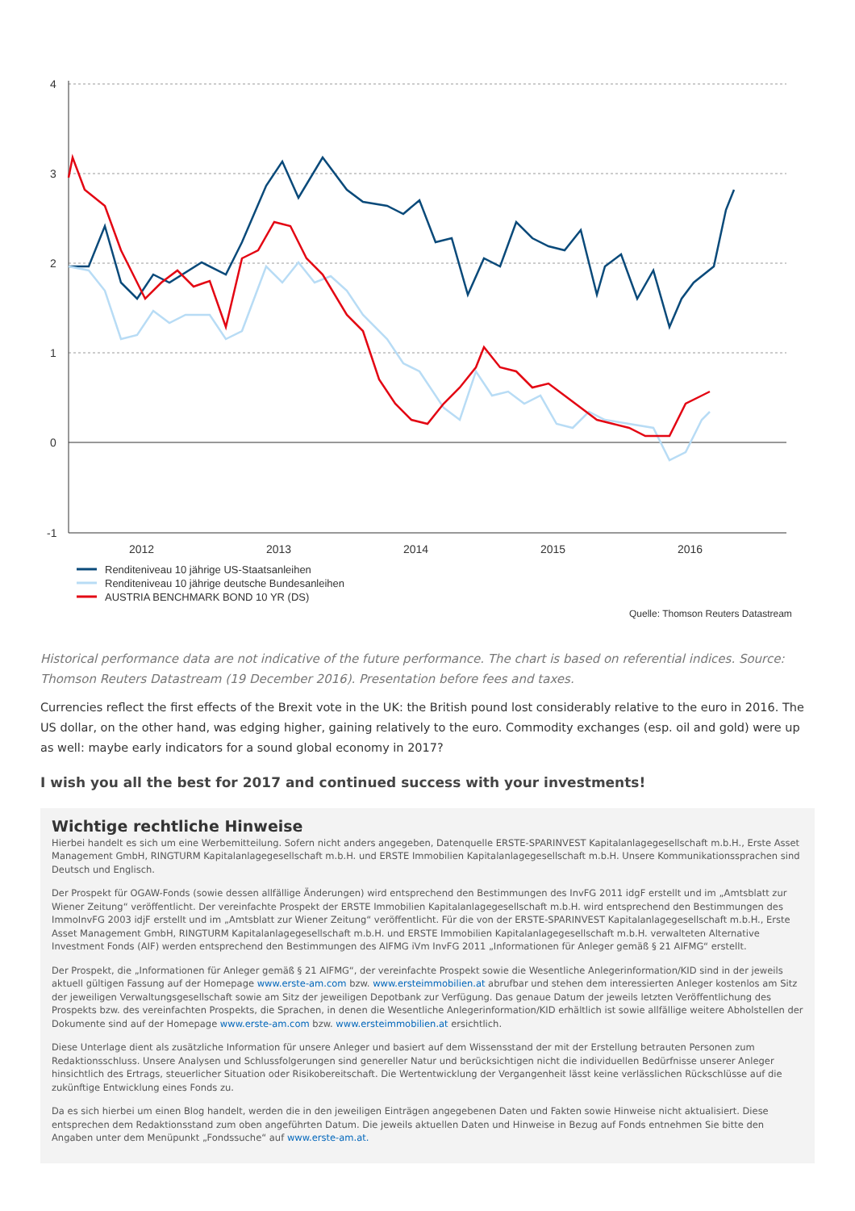4
3
2
1
0
-1
2012
2013
2014
2015
2016
Renditeniveau 10 jährige US-Staatsanleihen
Renditeniveau 10 jährige deutsche Bundesanleihen
AUSTRIA BENCHMARK BOND 10 YR (DS)
Quelle: Thomson Reuters Datastream
Historical performance data are not indicative of the future performance. The chart is based on referential indices. Source: Thomson Reuters Datastream (19 December 2016). Presentation before fees and taxes.
Currencies reflect the first effects of the Brexit vote in the UK: the British pound lost considerably relative to the euro in 2016. The US dollar, on the other hand, was edging higher, gaining relatively to the euro. Commodity exchanges (esp. oil and gold) were up as well: maybe early indicators for a sound global economy in 2017?
I wish you all the best for 2017 and continued success with your investments!
Wichtige rechtliche Hinweise
Hierbei handelt es sich um eine Werbemitteilung. Sofern nicht anders angegeben, Datenquelle ERSTE-SPARINVEST Kapitalanlagegesellschaft m.b.H., Erste Asset Management GmbH, RINGTURM Kapitalanlagegesellschaft m.b.H. und ERSTE Immobilien Kapitalanlagegesellschaft m.b.H. Unsere Kommunikationssprachen sind Deutsch und Englisch.
Der Prospekt für OGAW-Fonds (sowie dessen allfällige Änderungen) wird entsprechend den Bestimmungen des InvFG 2011 idgF erstellt und im „Amtsblatt zur Wiener Zeitung“ veröffentlicht. Der vereinfachte Prospekt der ERSTE Immobilien Kapitalanlagegesellschaft m.b.H. wird entsprechend den Bestimmungen des ImmoInvFG 2003 idjF erstellt und im „Amtsblatt zur Wiener Zeitung“ veröffentlicht. Für die von der ERSTE-SPARINVEST Kapitalanlagegesellschaft m.b.H., Erste Asset Management GmbH, RINGTURM Kapitalanlagegesellschaft m.b.H. und ERSTE Immobilien Kapitalanlagegesellschaft m.b.H. verwalteten Alternative Investment Fonds (AIF) werden entsprechend den Bestimmungen des AIFMG iVm InvFG 2011 „Informationen für Anleger gemäß § 21 AIFMG“ erstellt.
Der Prospekt, die „Informationen für Anleger gemäß § 21 AIFMG“, der vereinfachte Prospekt sowie die Wesentliche Anlegerinformation/KID sind in der jeweils aktuell gültigen Fassung auf der Homepage www.erste-am.com bzw. www.ersteimmobilien.at abrufbar und stehen dem interessierten Anleger kostenlos am Sitz der jeweiligen Verwaltungsgesellschaft sowie am Sitz der jeweiligen Depotbank zur Verfügung. Das genaue Datum der jeweils letzten Veröffentlichung des Prospekts bzw. des vereinfachten Prospekts, die Sprachen, in denen die Wesentliche Anlegerinformation/KID erhältlich ist sowie allfällige weitere Abholstellen der Dokumente sind auf der Homepage www.erste-am.com bzw. www.ersteimmobilien.at ersichtlich.
Diese Unterlage dient als zusätzliche Information für unsere Anleger und basiert auf dem Wissensstand der mit der Erstellung betrauten Personen zum Redaktionsschluss. Unsere Analysen und Schlussfolgerungen sind genereller Natur und berücksichtigen nicht die individuellen Bedürfnisse unserer Anleger hinsichtlich des Ertrags, steuerlicher Situation oder Risikobereitschaft. Die Wertentwicklung der Vergangenheit lässt keine verlässlichen Rückschlüsse auf die zukünftige Entwicklung eines Fonds zu.
Da es sich hierbei um einen Blog handelt, werden die in den jeweiligen Einträgen angegebenen Daten und Fakten sowie Hinweise nicht aktualisiert. Diese entsprechen dem Redaktionsstand zum oben angeführten Datum. Die jeweils aktuellen Daten und Hinweise in Bezug auf Fonds entnehmen Sie bitte den Angaben unter dem Menüpunkt „Fondssuche“ auf www.erste-am.at.